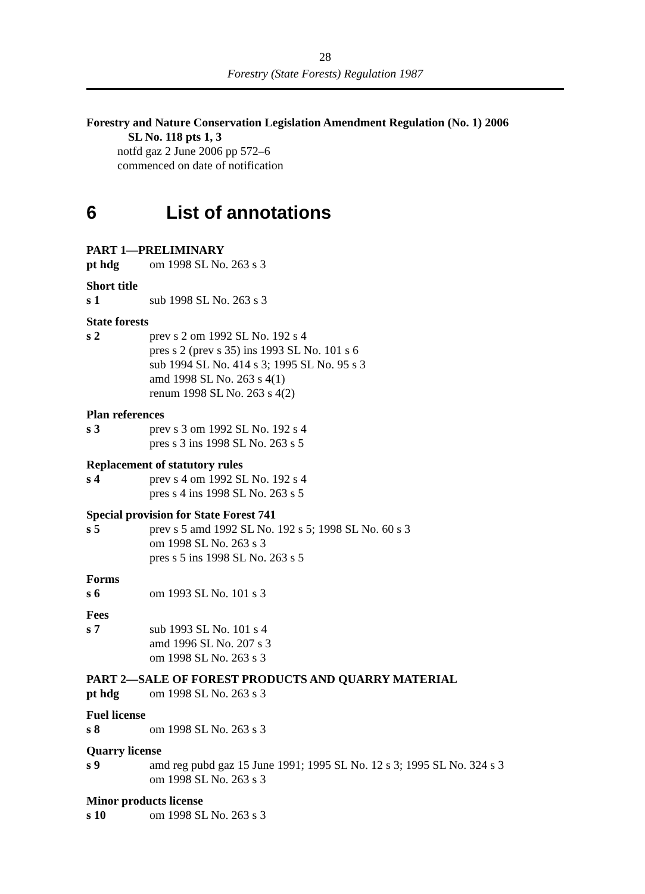28
Forestry (State Forests) Regulation 1987
Forestry and Nature Conservation Legislation Amendment Regulation (No. 1) 2006
SL No. 118 pts 1, 3
notfd gaz 2 June 2006 pp 572–6
commenced on date of notification
6 List of annotations
PART 1—PRELIMINARY
pt hdg om 1998 SL No. 263 s 3
Short title
s 1 sub 1998 SL No. 263 s 3
State forests
s 2 prev s 2 om 1992 SL No. 192 s 4
pres s 2 (prev s 35) ins 1993 SL No. 101 s 6
sub 1994 SL No. 414 s 3; 1995 SL No. 95 s 3
amd 1998 SL No. 263 s 4(1)
renum 1998 SL No. 263 s 4(2)
Plan references
s 3 prev s 3 om 1992 SL No. 192 s 4
pres s 3 ins 1998 SL No. 263 s 5
Replacement of statutory rules
s 4 prev s 4 om 1992 SL No. 192 s 4
pres s 4 ins 1998 SL No. 263 s 5
Special provision for State Forest 741
s 5 prev s 5 amd 1992 SL No. 192 s 5; 1998 SL No. 60 s 3
om 1998 SL No. 263 s 3
pres s 5 ins 1998 SL No. 263 s 5
Forms
s 6 om 1993 SL No. 101 s 3
Fees
s 7 sub 1993 SL No. 101 s 4
amd 1996 SL No. 207 s 3
om 1998 SL No. 263 s 3
PART 2—SALE OF FOREST PRODUCTS AND QUARRY MATERIAL
pt hdg om 1998 SL No. 263 s 3
Fuel license
s 8 om 1998 SL No. 263 s 3
Quarry license
s 9 amd reg pubd gaz 15 June 1991; 1995 SL No. 12 s 3; 1995 SL No. 324 s 3
om 1998 SL No. 263 s 3
Minor products license
s 10 om 1998 SL No. 263 s 3